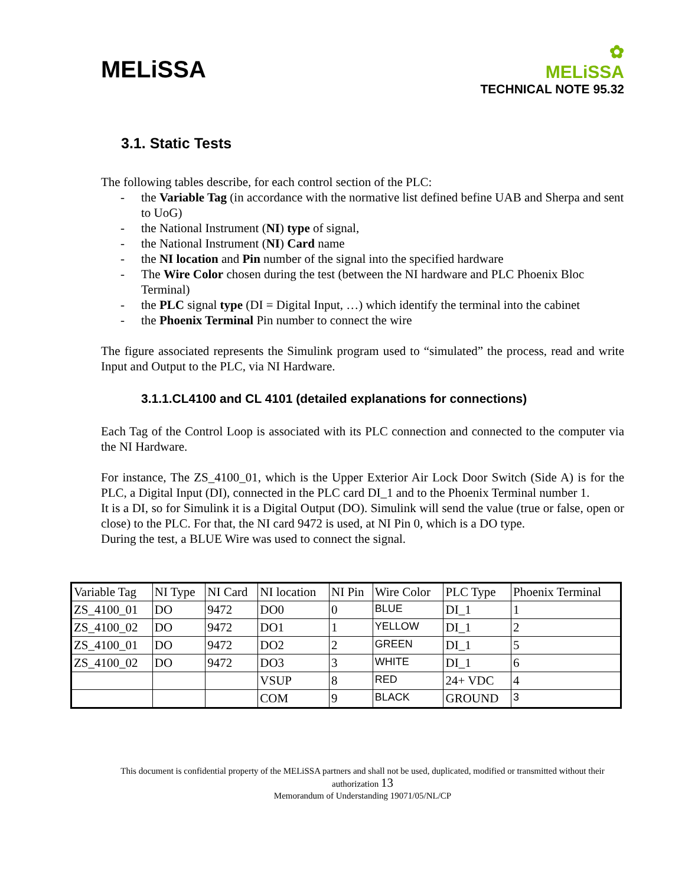MELiSSA
✿
MELiSSA
TECHNICAL NOTE 95.32
3.1. Static Tests
The following tables describe, for each control section of the PLC:
- the Variable Tag (in accordance with the normative list defined befine UAB and Sherpa and sent to UoG)
- the National Instrument (NI) type of signal,
- the National Instrument (NI) Card name
- the NI location and Pin number of the signal into the specified hardware
- The Wire Color chosen during the test (between the NI hardware and PLC Phoenix Bloc Terminal)
- the PLC signal type (DI = Digital Input, …) which identify the terminal into the cabinet
- the Phoenix Terminal Pin number to connect the wire
The figure associated represents the Simulink program used to “simulated” the process, read and write Input and Output to the PLC, via NI Hardware.
3.1.1.CL4100 and CL 4101 (detailed explanations for connections)
Each Tag of the Control Loop is associated with its PLC connection and connected to the computer via the NI Hardware.
For instance, The ZS_4100_01, which is the Upper Exterior Air Lock Door Switch (Side A) is for the PLC, a Digital Input (DI), connected in the PLC card DI_1 and to the Phoenix Terminal number 1.
It is a DI, so for Simulink it is a Digital Output (DO). Simulink will send the value (true or false, open or close) to the PLC. For that, the NI card 9472 is used, at NI Pin 0, which is a DO type.
During the test, a BLUE Wire was used to connect the signal.
| Variable Tag | NI Type | NI Card | NI location | NI Pin | Wire Color | PLC Type | Phoenix Terminal |
| ZS_4100_01 | DO | 9472 | DO0 | 0 | BLUE | DI_1 | 1 |
| ZS_4100_02 | DO | 9472 | DO1 | 1 | YELLOW | DI_1 | 2 |
| ZS_4100_01 | DO | 9472 | DO2 | 2 | GREEN | DI_1 | 5 |
| ZS_4100_02 | DO | 9472 | DO3 | 3 | WHITE | DI_1 | 6 |
| | | | VSUP | 8 | RED | 24+ VDC | 4 |
| | | | COM | 9 | BLACK | GROUND | 3 |
This document is confidential property of the MELiSSA partners and shall not be used, duplicated, modified or transmitted without their authorization 13
Memorandum of Understanding 19071/05/NL/CP